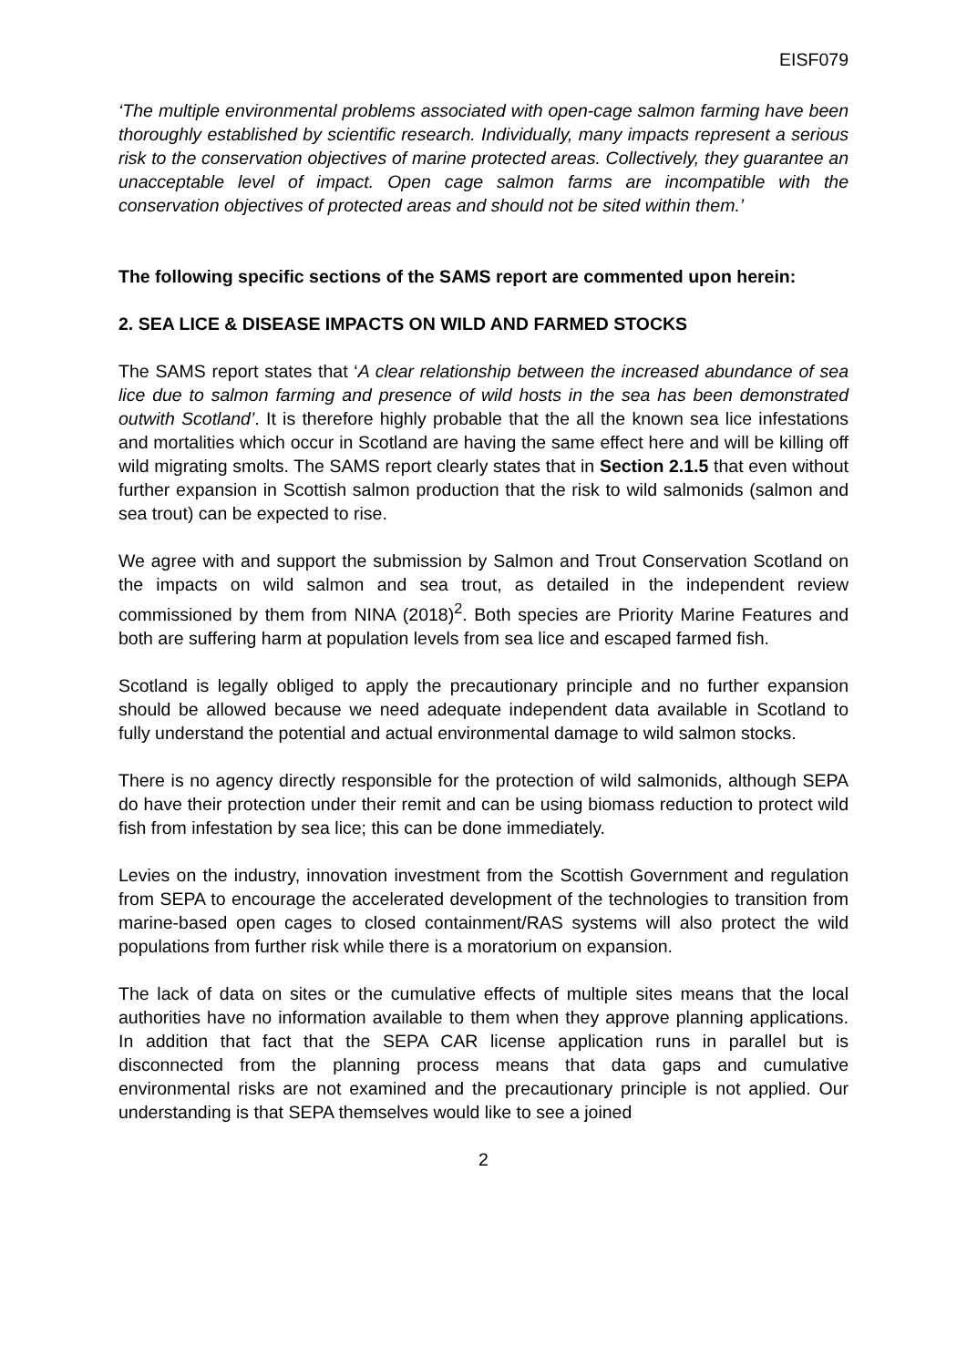EISF079
‘The multiple environmental problems associated with open-cage salmon farming have been thoroughly established by scientific research. Individually, many impacts represent a serious risk to the conservation objectives of marine protected areas. Collectively, they guarantee an unacceptable level of impact. Open cage salmon farms are incompatible with the conservation objectives of protected areas and should not be sited within them.’
The following specific sections of the SAMS report are commented upon herein:
2. SEA LICE & DISEASE IMPACTS ON WILD AND FARMED STOCKS
The SAMS report states that ‘A clear relationship between the increased abundance of sea lice due to salmon farming and presence of wild hosts in the sea has been demonstrated outwith Scotland’. It is therefore highly probable that the all the known sea lice infestations and mortalities which occur in Scotland are having the same effect here and will be killing off wild migrating smolts. The SAMS report clearly states that in Section 2.1.5 that even without further expansion in Scottish salmon production that the risk to wild salmonids (salmon and sea trout) can be expected to rise.
We agree with and support the submission by Salmon and Trout Conservation Scotland on the impacts on wild salmon and sea trout, as detailed in the independent review commissioned by them from NINA (2018)<sup>2</sup>. Both species are Priority Marine Features and both are suffering harm at population levels from sea lice and escaped farmed fish.
Scotland is legally obliged to apply the precautionary principle and no further expansion should be allowed because we need adequate independent data available in Scotland to fully understand the potential and actual environmental damage to wild salmon stocks.
There is no agency directly responsible for the protection of wild salmonids, although SEPA do have their protection under their remit and can be using biomass reduction to protect wild fish from infestation by sea lice; this can be done immediately.
Levies on the industry, innovation investment from the Scottish Government and regulation from SEPA to encourage the accelerated development of the technologies to transition from marine-based open cages to closed containment/RAS systems will also protect the wild populations from further risk while there is a moratorium on expansion.
The lack of data on sites or the cumulative effects of multiple sites means that the local authorities have no information available to them when they approve planning applications. In addition that fact that the SEPA CAR license application runs in parallel but is disconnected from the planning process means that data gaps and cumulative environmental risks are not examined and the precautionary principle is not applied. Our understanding is that SEPA themselves would like to see a joined
2